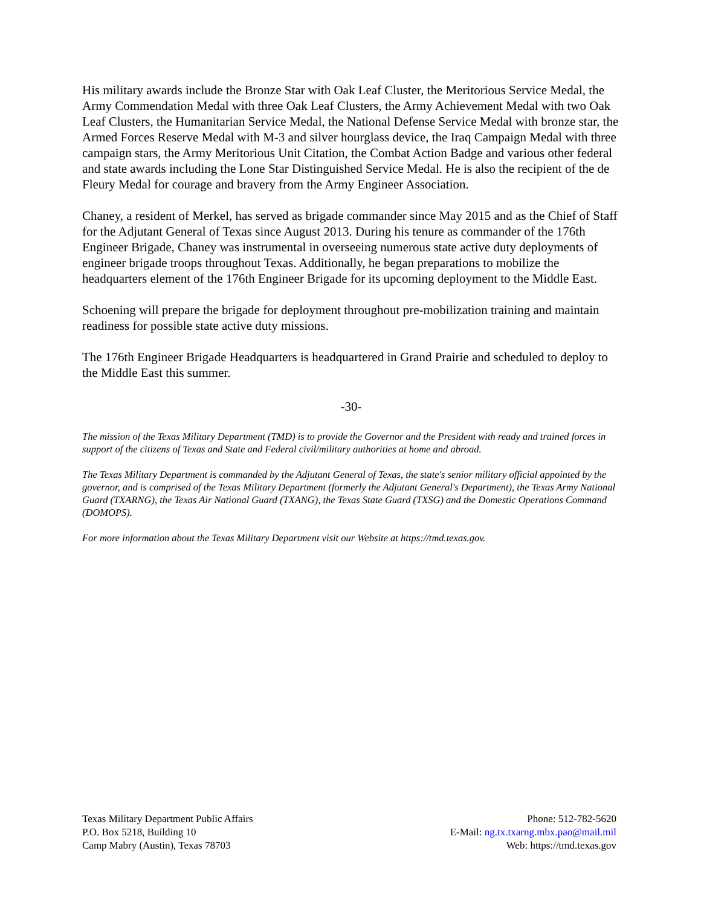His military awards include the Bronze Star with Oak Leaf Cluster, the Meritorious Service Medal, the Army Commendation Medal with three Oak Leaf Clusters, the Army Achievement Medal with two Oak Leaf Clusters, the Humanitarian Service Medal, the National Defense Service Medal with bronze star, the Armed Forces Reserve Medal with M-3 and silver hourglass device, the Iraq Campaign Medal with three campaign stars, the Army Meritorious Unit Citation, the Combat Action Badge and various other federal and state awards including the Lone Star Distinguished Service Medal. He is also the recipient of the de Fleury Medal for courage and bravery from the Army Engineer Association.
Chaney, a resident of Merkel, has served as brigade commander since May 2015 and as the Chief of Staff for the Adjutant General of Texas since August 2013. During his tenure as commander of the 176th Engineer Brigade, Chaney was instrumental in overseeing numerous state active duty deployments of engineer brigade troops throughout Texas. Additionally, he began preparations to mobilize the headquarters element of the 176th Engineer Brigade for its upcoming deployment to the Middle East.
Schoening will prepare the brigade for deployment throughout pre-mobilization training and maintain readiness for possible state active duty missions.
The 176th Engineer Brigade Headquarters is headquartered in Grand Prairie and scheduled to deploy to the Middle East this summer.
-30-
The mission of the Texas Military Department (TMD) is to provide the Governor and the President with ready and trained forces in support of the citizens of Texas and State and Federal civil/military authorities at home and abroad.
The Texas Military Department is commanded by the Adjutant General of Texas, the state's senior military official appointed by the governor, and is comprised of the Texas Military Department (formerly the Adjutant General's Department), the Texas Army National Guard (TXARNG), the Texas Air National Guard (TXANG), the Texas State Guard (TXSG) and the Domestic Operations Command (DOMOPS).
For more information about the Texas Military Department visit our Website at https://tmd.texas.gov.
Texas Military Department Public Affairs
P.O. Box 5218, Building 10
Camp Mabry (Austin), Texas 78703
Phone: 512-782-5620
E-Mail: ng.tx.txarng.mbx.pao@mail.mil
Web: https://tmd.texas.gov